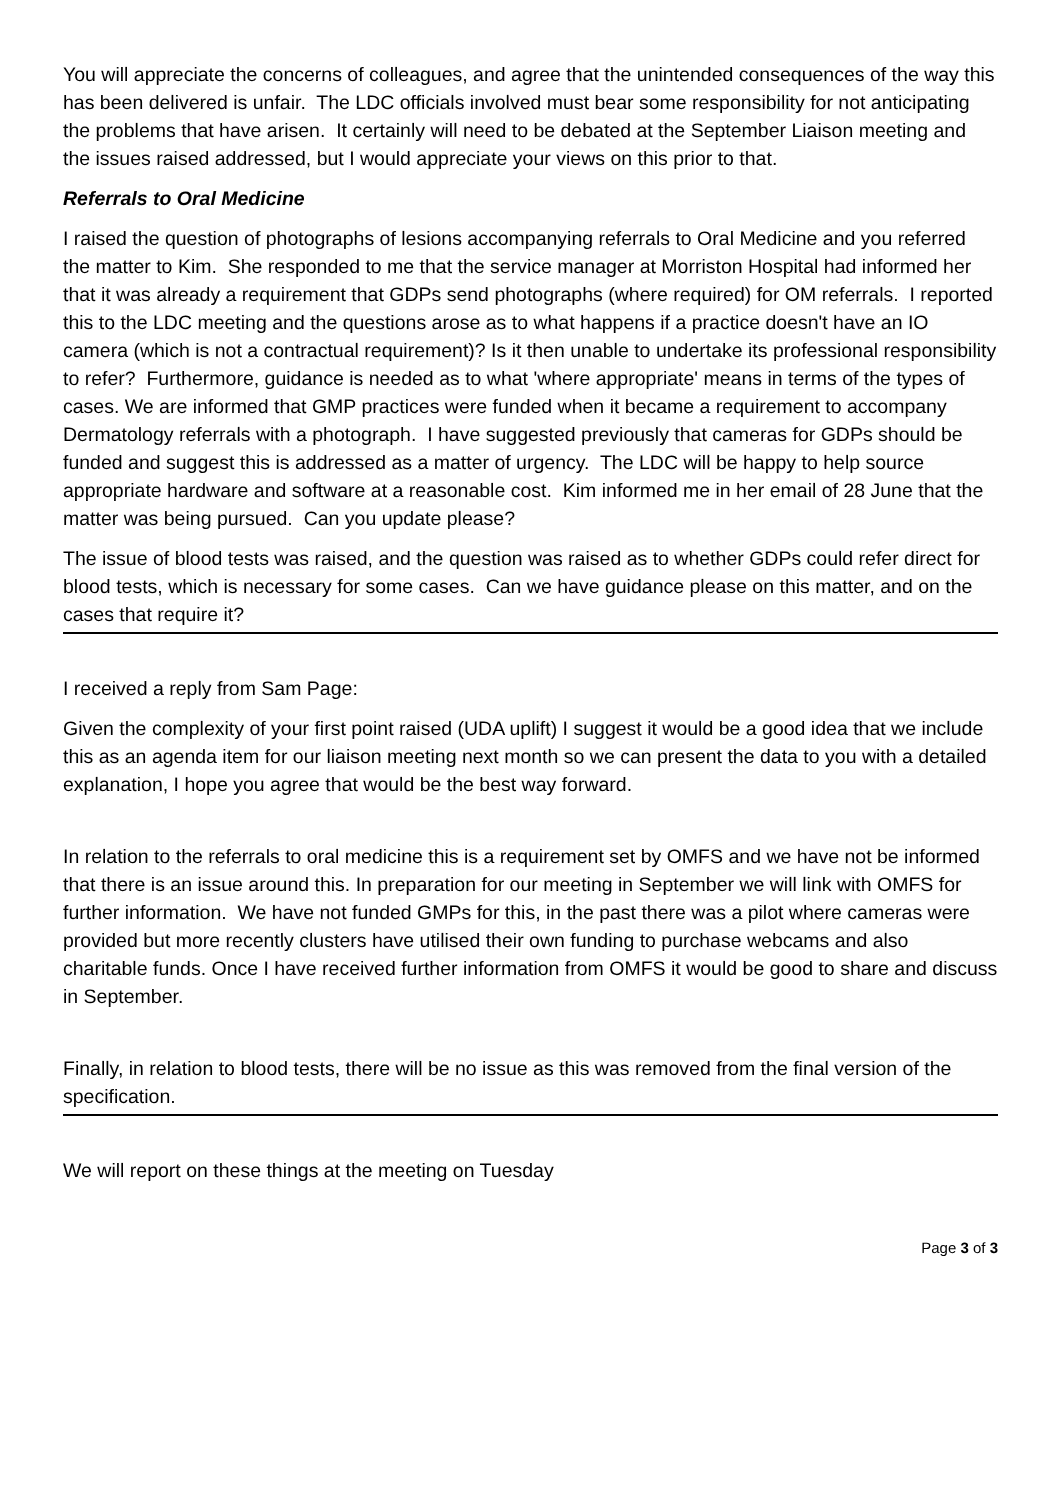You will appreciate the concerns of colleagues, and agree that the unintended consequences of the way this has been delivered is unfair. The LDC officials involved must bear some responsibility for not anticipating the problems that have arisen. It certainly will need to be debated at the September Liaison meeting and the issues raised addressed, but I would appreciate your views on this prior to that.
Referrals to Oral Medicine
I raised the question of photographs of lesions accompanying referrals to Oral Medicine and you referred the matter to Kim. She responded to me that the service manager at Morriston Hospital had informed her that it was already a requirement that GDPs send photographs (where required) for OM referrals. I reported this to the LDC meeting and the questions arose as to what happens if a practice doesn't have an IO camera (which is not a contractual requirement)? Is it then unable to undertake its professional responsibility to refer? Furthermore, guidance is needed as to what 'where appropriate' means in terms of the types of cases. We are informed that GMP practices were funded when it became a requirement to accompany Dermatology referrals with a photograph. I have suggested previously that cameras for GDPs should be funded and suggest this is addressed as a matter of urgency. The LDC will be happy to help source appropriate hardware and software at a reasonable cost. Kim informed me in her email of 28 June that the matter was being pursued. Can you update please?
The issue of blood tests was raised, and the question was raised as to whether GDPs could refer direct for blood tests, which is necessary for some cases. Can we have guidance please on this matter, and on the cases that require it?
I received a reply from Sam Page:
Given the complexity of your first point raised (UDA uplift) I suggest it would be a good idea that we include this as an agenda item for our liaison meeting next month so we can present the data to you with a detailed explanation, I hope you agree that would be the best way forward.
In relation to the referrals to oral medicine this is a requirement set by OMFS and we have not be informed that there is an issue around this. In preparation for our meeting in September we will link with OMFS for further information. We have not funded GMPs for this, in the past there was a pilot where cameras were provided but more recently clusters have utilised their own funding to purchase webcams and also charitable funds. Once I have received further information from OMFS it would be good to share and discuss in September.
Finally, in relation to blood tests, there will be no issue as this was removed from the final version of the specification.
We will report on these things at the meeting on Tuesday
Page 3 of 3